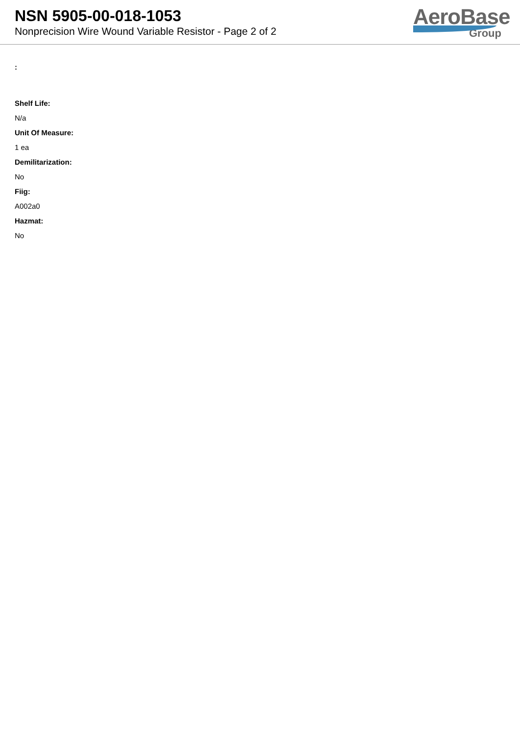NSN 5905-00-018-1053
Nonprecision Wire Wound Variable Resistor - Page 2 of 2
AeroBase
Group
:
Shelf Life:
N/a
Unit Of Measure:
1 ea
Demilitarization:
No
Fiig:
A002a0
Hazmat:
No